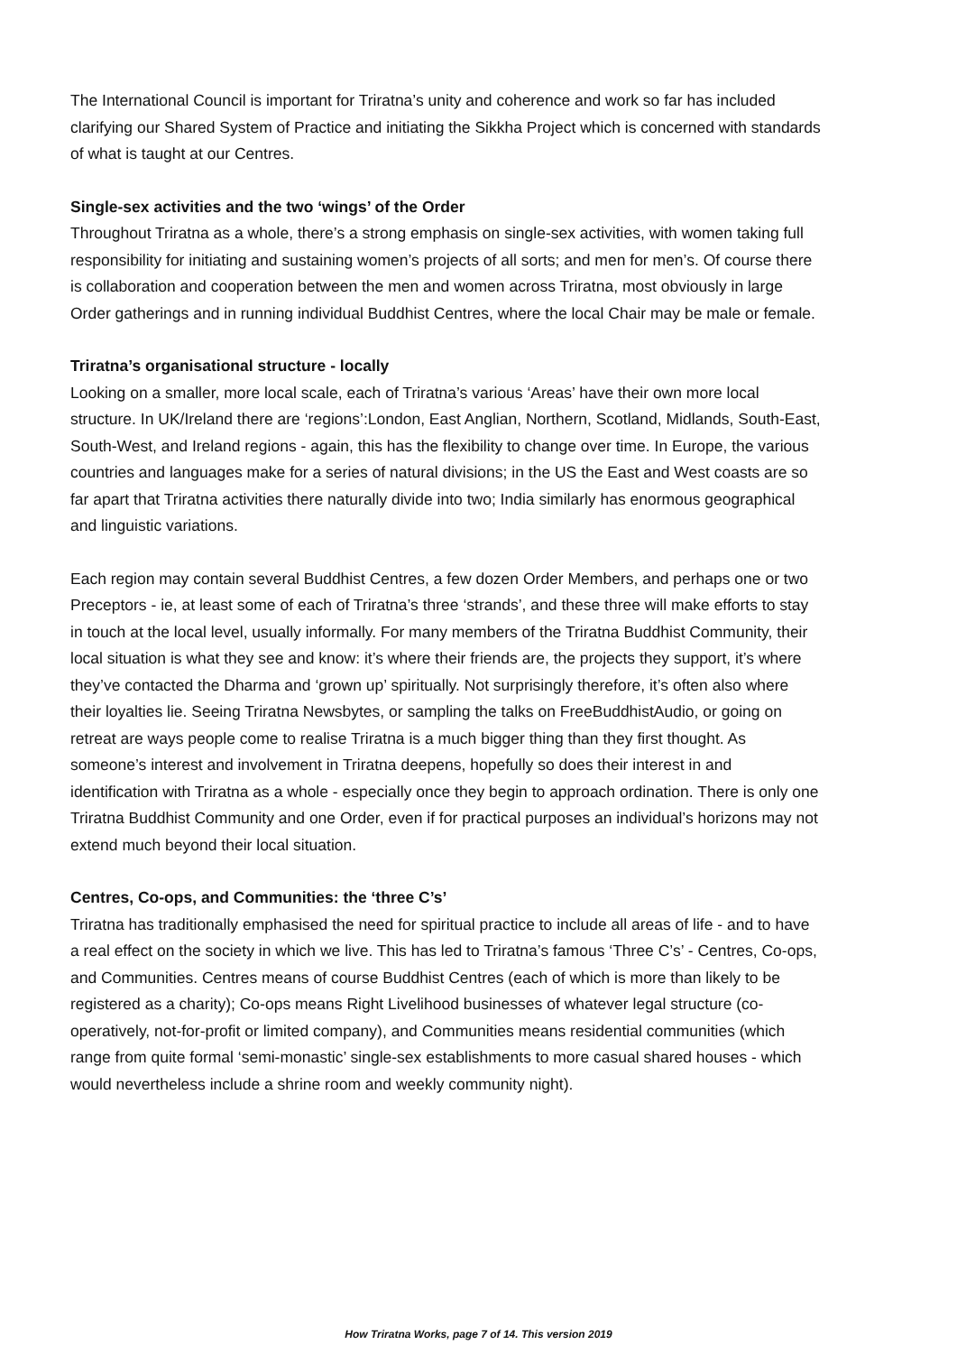The International Council is important for Triratna’s unity and coherence and work so far has included clarifying our Shared System of Practice and initiating the Sikkha Project which is concerned with standards of what is taught at our Centres.
Single-sex activities and the two ‘wings’ of the Order
Throughout Triratna as a whole, there’s a strong emphasis on single-sex activities, with women taking full responsibility for initiating and sustaining women’s projects of all sorts; and men for men’s. Of course there is collaboration and cooperation between the men and women across Triratna, most obviously in large Order gatherings and in running individual Buddhist Centres, where the local Chair may be male or female.
Triratna’s organisational structure - locally
Looking on a smaller, more local scale, each of Triratna’s various ‘Areas’ have their own more local structure. In UK/Ireland there are ‘regions’:London, East Anglian, Northern, Scotland, Midlands, South-East, South-West, and Ireland regions - again, this has the flexibility to change over time. In Europe, the various countries and languages make for a series of natural divisions; in the US the East and West coasts are so far apart that Triratna activities there naturally divide into two; India similarly has enormous geographical and linguistic variations.
Each region may contain several Buddhist Centres, a few dozen Order Members, and perhaps one or two Preceptors - ie, at least some of each of Triratna’s three ‘strands’, and these three will make efforts to stay in touch at the local level, usually informally. For many members of the Triratna Buddhist Community, their local situation is what they see and know: it’s where their friends are, the projects they support, it’s where they’ve contacted the Dharma and ‘grown up’ spiritually. Not surprisingly therefore, it’s often also where their loyalties lie. Seeing Triratna Newsbytes, or sampling the talks on FreeBuddhistAudio, or going on retreat are ways people come to realise Triratna is a much bigger thing than they first thought. As someone’s interest and involvement in Triratna deepens, hopefully so does their interest in and identification with Triratna as a whole - especially once they begin to approach ordination. There is only one Triratna Buddhist Community and one Order, even if for practical purposes an individual’s horizons may not extend much beyond their local situation.
Centres, Co-ops, and Communities: the ‘three C’s’
Triratna has traditionally emphasised the need for spiritual practice to include all areas of life - and to have a real effect on the society in which we live. This has led to Triratna’s famous ‘Three C’s’ - Centres, Co-ops, and Communities. Centres means of course Buddhist Centres (each of which is more than likely to be registered as a charity); Co-ops means Right Livelihood businesses of whatever legal structure (co-operatively, not-for-profit or limited company), and Communities means residential communities (which range from quite formal ‘semi-monastic’ single-sex establishments to more casual shared houses - which would nevertheless include a shrine room and weekly community night).
How Triratna Works, page 7 of 14. This version 2019